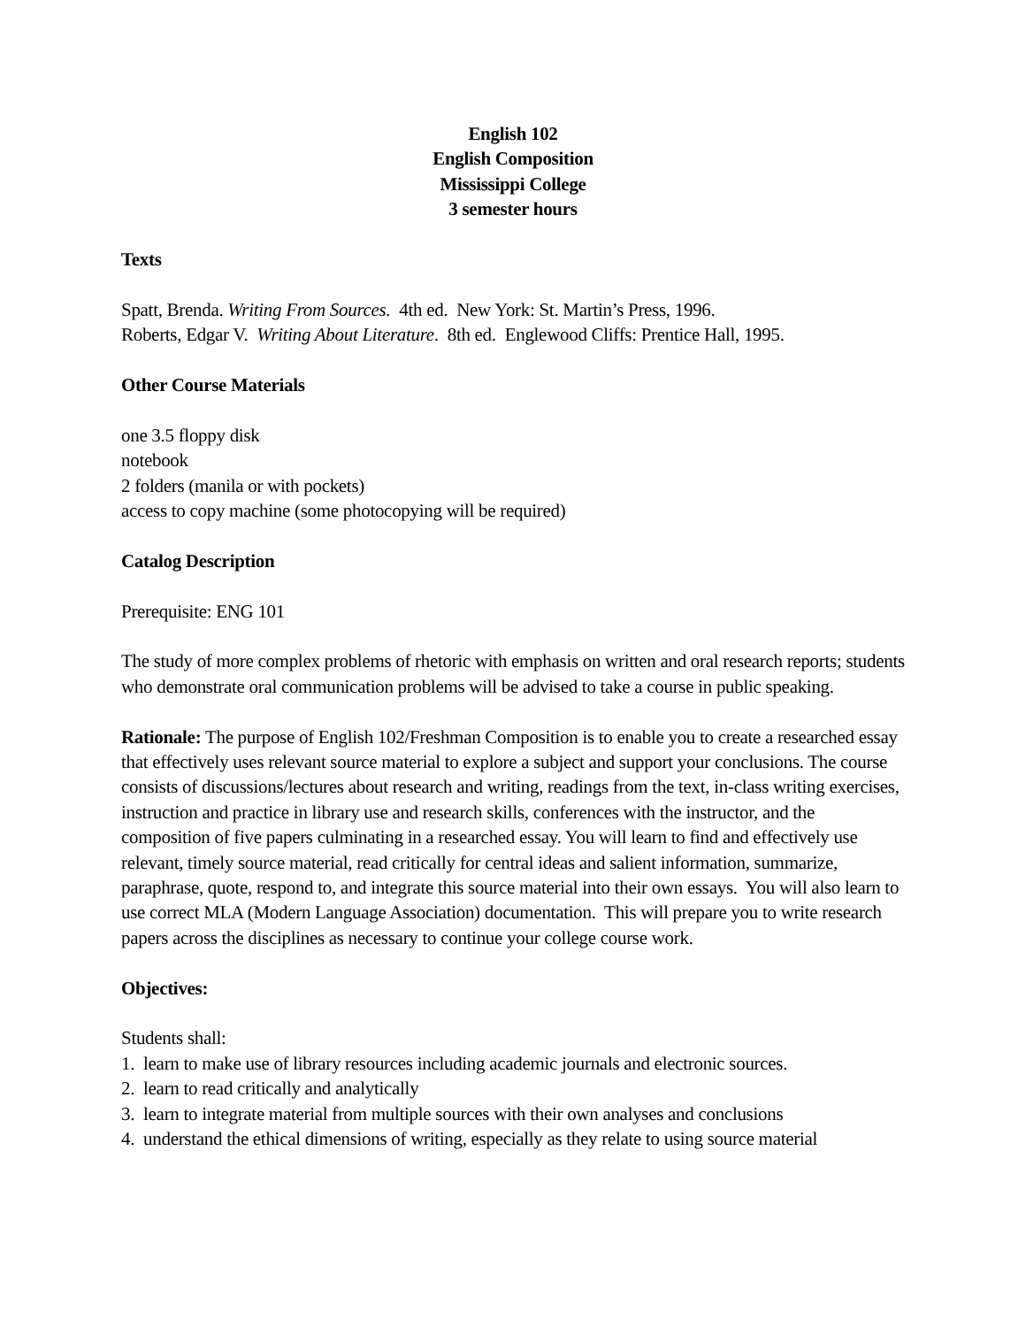English 102
English Composition
Mississippi College
3 semester hours
Texts
Spatt, Brenda. Writing From Sources. 4th ed. New York: St. Martin’s Press, 1996.
Roberts, Edgar V. Writing About Literature. 8th ed. Englewood Cliffs: Prentice Hall, 1995.
Other Course Materials
one 3.5 floppy disk
notebook
2 folders (manila or with pockets)
access to copy machine (some photocopying will be required)
Catalog Description
Prerequisite: ENG 101
The study of more complex problems of rhetoric with emphasis on written and oral research reports; students who demonstrate oral communication problems will be advised to take a course in public speaking.
Rationale: The purpose of English 102/Freshman Composition is to enable you to create a researched essay that effectively uses relevant source material to explore a subject and support your conclusions. The course consists of discussions/lectures about research and writing, readings from the text, in-class writing exercises, instruction and practice in library use and research skills, conferences with the instructor, and the composition of five papers culminating in a researched essay. You will learn to find and effectively use relevant, timely source material, read critically for central ideas and salient information, summarize, paraphrase, quote, respond to, and integrate this source material into their own essays. You will also learn to use correct MLA (Modern Language Association) documentation. This will prepare you to write research papers across the disciplines as necessary to continue your college course work.
Objectives:
Students shall:
1. learn to make use of library resources including academic journals and electronic sources.
2. learn to read critically and analytically
3. learn to integrate material from multiple sources with their own analyses and conclusions
4. understand the ethical dimensions of writing, especially as they relate to using source material